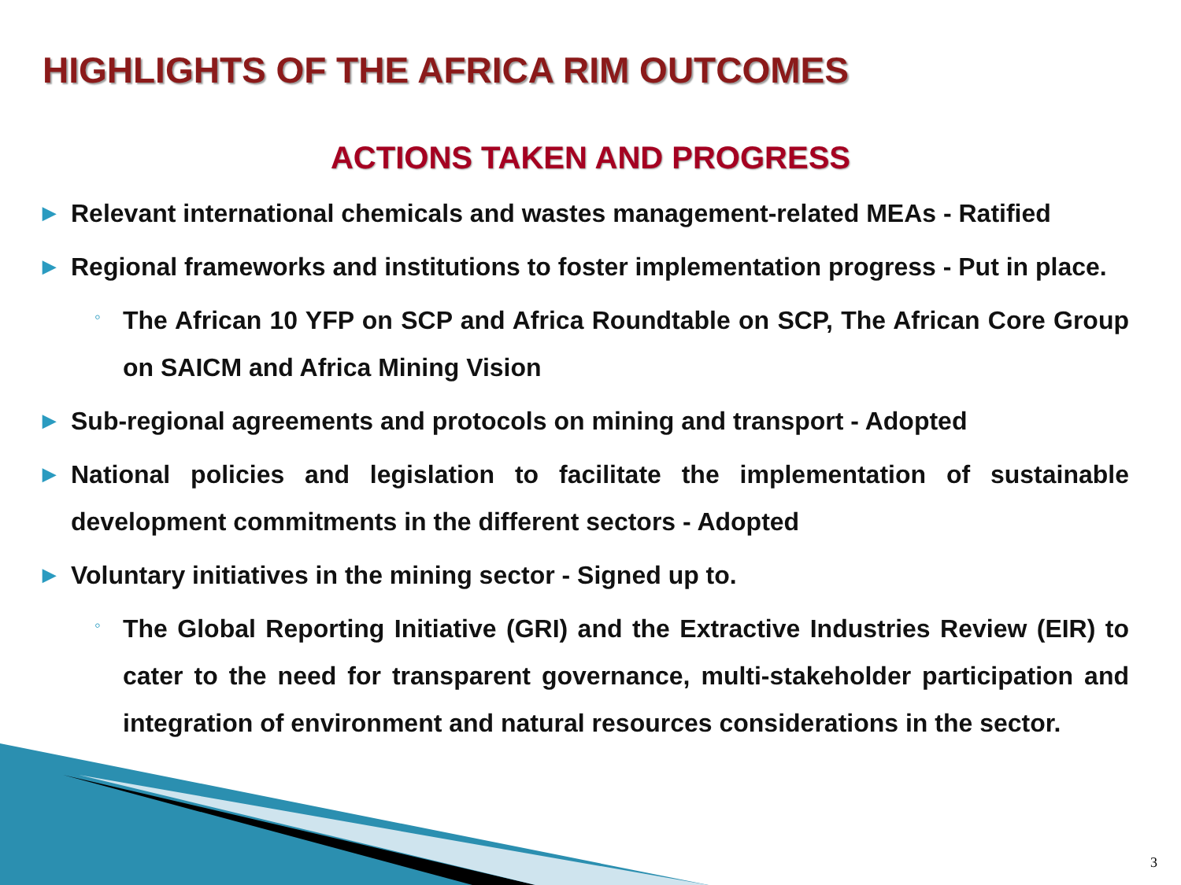HIGHLIGHTS OF THE AFRICA RIM OUTCOMES
ACTIONS TAKEN AND PROGRESS
▶ Relevant international chemicals and wastes management-related MEAs - Ratified
▶ Regional frameworks and institutions to foster implementation progress - Put in place.
◦ The African 10 YFP on SCP and Africa Roundtable on SCP, The African Core Group on SAICM and Africa Mining Vision
▶ Sub-regional agreements and protocols on mining and transport - Adopted
▶ National policies and legislation to facilitate the implementation of sustainable development commitments in the different sectors - Adopted
▶ Voluntary initiatives in the mining sector - Signed up to.
◦ The Global Reporting Initiative (GRI) and the Extractive Industries Review (EIR) to cater to the need for transparent governance, multi-stakeholder participation and integration of environment and natural resources considerations in the sector.
3